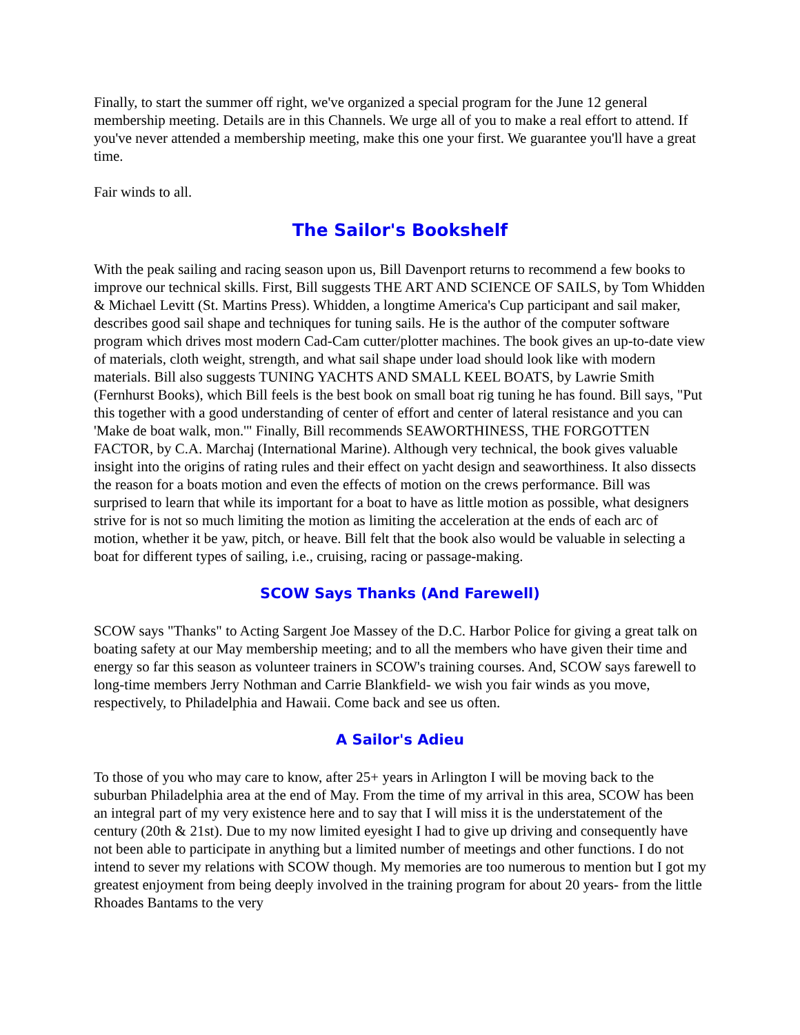Finally, to start the summer off right, we've organized a special program for the June 12 general membership meeting. Details are in this Channels. We urge all of you to make a real effort to attend. If you've never attended a membership meeting, make this one your first. We guarantee you'll have a great time.
Fair winds to all.
The Sailor's Bookshelf
With the peak sailing and racing season upon us, Bill Davenport returns to recommend a few books to improve our technical skills. First, Bill suggests THE ART AND SCIENCE OF SAILS, by Tom Whidden & Michael Levitt (St. Martins Press). Whidden, a longtime America's Cup participant and sail maker, describes good sail shape and techniques for tuning sails. He is the author of the computer software program which drives most modern Cad-Cam cutter/plotter machines. The book gives an up-to-date view of materials, cloth weight, strength, and what sail shape under load should look like with modern materials. Bill also suggests TUNING YACHTS AND SMALL KEEL BOATS, by Lawrie Smith (Fernhurst Books), which Bill feels is the best book on small boat rig tuning he has found. Bill says, "Put this together with a good understanding of center of effort and center of lateral resistance and you can 'Make de boat walk, mon.'" Finally, Bill recommends SEAWORTHINESS, THE FORGOTTEN FACTOR, by C.A. Marchaj (International Marine). Although very technical, the book gives valuable insight into the origins of rating rules and their effect on yacht design and seaworthiness. It also dissects the reason for a boats motion and even the effects of motion on the crews performance. Bill was surprised to learn that while its important for a boat to have as little motion as possible, what designers strive for is not so much limiting the motion as limiting the acceleration at the ends of each arc of motion, whether it be yaw, pitch, or heave. Bill felt that the book also would be valuable in selecting a boat for different types of sailing, i.e., cruising, racing or passage-making.
SCOW Says Thanks (And Farewell)
SCOW says "Thanks" to Acting Sargent Joe Massey of the D.C. Harbor Police for giving a great talk on boating safety at our May membership meeting; and to all the members who have given their time and energy so far this season as volunteer trainers in SCOW's training courses. And, SCOW says farewell to long-time members Jerry Nothman and Carrie Blankfield- we wish you fair winds as you move, respectively, to Philadelphia and Hawaii. Come back and see us often.
A Sailor's Adieu
To those of you who may care to know, after 25+ years in Arlington I will be moving back to the suburban Philadelphia area at the end of May. From the time of my arrival in this area, SCOW has been an integral part of my very existence here and to say that I will miss it is the understatement of the century (20th & 21st). Due to my now limited eyesight I had to give up driving and consequently have not been able to participate in anything but a limited number of meetings and other functions. I do not intend to sever my relations with SCOW though. My memories are too numerous to mention but I got my greatest enjoyment from being deeply involved in the training program for about 20 years- from the little Rhoades Bantams to the very